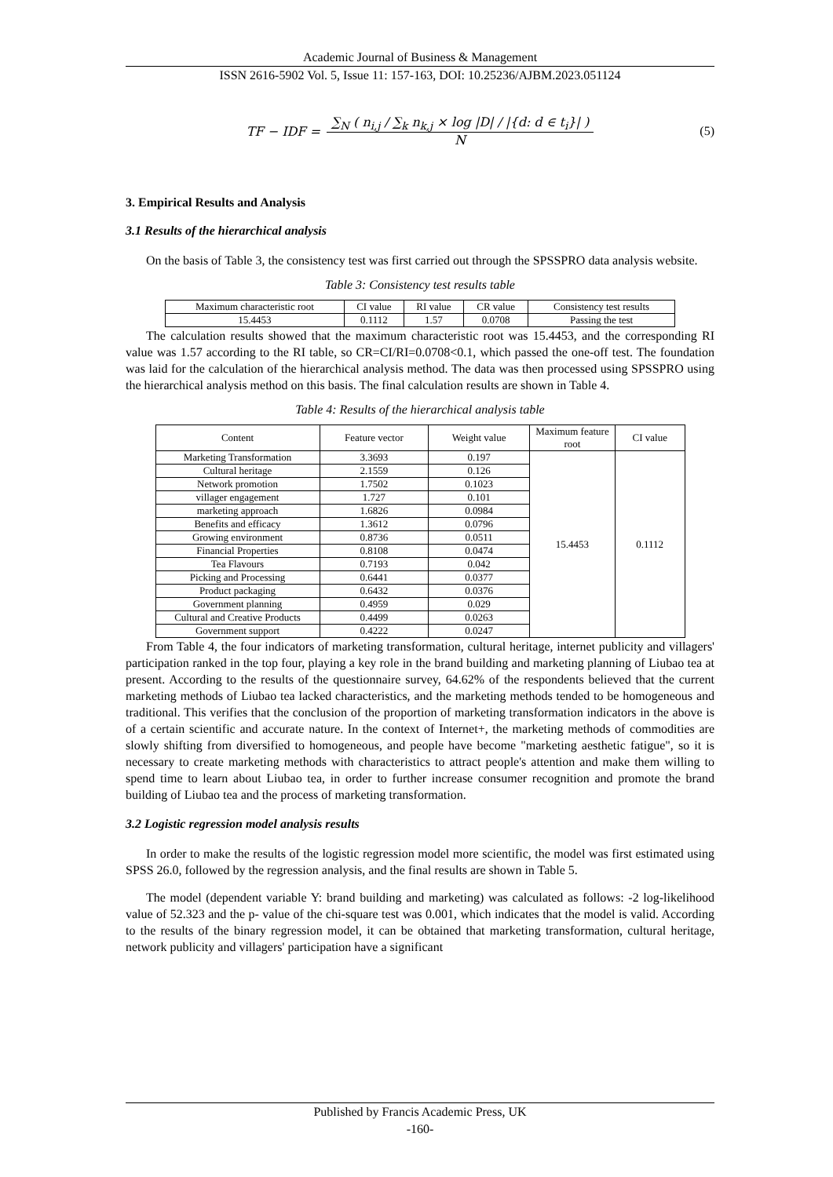Academic Journal of Business & Management
ISSN 2616-5902 Vol. 5, Issue 11: 157-163, DOI: 10.25236/AJBM.2023.051124
TF − IDF = ∑<sub>N</sub> ( n<sub>i,j</sub> / ∑<sub>k</sub> n<sub>k,j</sub> × log |D| / |{d: d ∈ t<sub>i</sub>}| ) N (5)
3. Empirical Results and Analysis
3.1 Results of the hierarchical analysis
On the basis of Table 3, the consistency test was first carried out through the SPSSPRO data analysis website.
Table 3: Consistency test results table
| Maximum characteristic root | CI value | RI value | CR value | Consistency test results |
| --- | --- | --- | --- | --- |
| 15.4453 | 0.1112 | 1.57 | 0.0708 | Passing the test |
The calculation results showed that the maximum characteristic root was 15.4453, and the corresponding RI value was 1.57 according to the RI table, so CR=CI/RI=0.0708<0.1, which passed the one-off test. The foundation was laid for the calculation of the hierarchical analysis method. The data was then processed using SPSSPRO using the hierarchical analysis method on this basis. The final calculation results are shown in Table 4.
Table 4: Results of the hierarchical analysis table
| Content | Feature vector | Weight value | Maximum feature root | CI value |
| --- | --- | --- | --- | --- |
| Marketing Transformation | 3.3693 | 0.197 | 15.4453 | 0.1112 |
| Cultural heritage | 2.1559 | 0.126 | | |
| Network promotion | 1.7502 | 0.1023 | | |
| villager engagement | 1.727 | 0.101 | | |
| marketing approach | 1.6826 | 0.0984 | | |
| Benefits and efficacy | 1.3612 | 0.0796 | | |
| Growing environment | 0.8736 | 0.0511 | | |
| Financial Properties | 0.8108 | 0.0474 | | |
| Tea Flavours | 0.7193 | 0.042 | | |
| Picking and Processing | 0.6441 | 0.0377 | | |
| Product packaging | 0.6432 | 0.0376 | | |
| Government planning | 0.4959 | 0.029 | | |
| Cultural and Creative Products | 0.4499 | 0.0263 | | |
| Government support | 0.4222 | 0.0247 | | |
From Table 4, the four indicators of marketing transformation, cultural heritage, internet publicity and villagers' participation ranked in the top four, playing a key role in the brand building and marketing planning of Liubao tea at present. According to the results of the questionnaire survey, 64.62% of the respondents believed that the current marketing methods of Liubao tea lacked characteristics, and the marketing methods tended to be homogeneous and traditional. This verifies that the conclusion of the proportion of marketing transformation indicators in the above is of a certain scientific and accurate nature. In the context of Internet+, the marketing methods of commodities are slowly shifting from diversified to homogeneous, and people have become "marketing aesthetic fatigue", so it is necessary to create marketing methods with characteristics to attract people's attention and make them willing to spend time to learn about Liubao tea, in order to further increase consumer recognition and promote the brand building of Liubao tea and the process of marketing transformation.
3.2 Logistic regression model analysis results
In order to make the results of the logistic regression model more scientific, the model was first estimated using SPSS 26.0, followed by the regression analysis, and the final results are shown in Table 5.
The model (dependent variable Y: brand building and marketing) was calculated as follows: -2 log-likelihood value of 52.323 and the p- value of the chi-square test was 0.001, which indicates that the model is valid. According to the results of the binary regression model, it can be obtained that marketing transformation, cultural heritage, network publicity and villagers' participation have a significant
Published by Francis Academic Press, UK
-160-